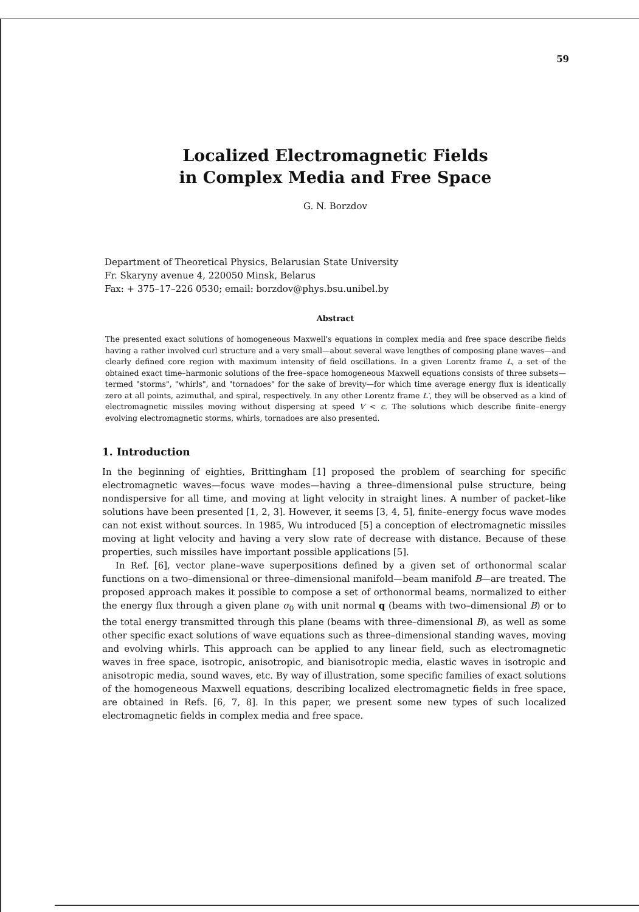59
Localized Electromagnetic Fields
in Complex Media and Free Space
G. N. Borzdov
Department of Theoretical Physics, Belarusian State University
Fr. Skaryny avenue 4, 220050 Minsk, Belarus
Fax: + 375–17–226 0530; email: borzdov@phys.bsu.unibel.by
Abstract
The presented exact solutions of homogeneous Maxwell's equations in complex media and free space describe fields having a rather involved curl structure and a very small—about several wave lengthes of composing plane waves—and clearly defined core region with maximum intensity of field oscillations. In a given Lorentz frame L, a set of the obtained exact time–harmonic solutions of the free–space homogeneous Maxwell equations consists of three subsets—termed "storms", "whirls", and "tornadoes" for the sake of brevity—for which time average energy flux is identically zero at all points, azimuthal, and spiral, respectively. In any other Lorentz frame L′, they will be observed as a kind of electromagnetic missiles moving without dispersing at speed V < c. The solutions which describe finite–energy evolving electromagnetic storms, whirls, tornadoes are also presented.
1. Introduction
In the beginning of eighties, Brittingham [1] proposed the problem of searching for specific electromagnetic waves—focus wave modes—having a three–dimensional pulse structure, being nondispersive for all time, and moving at light velocity in straight lines. A number of packet–like solutions have been presented [1, 2, 3]. However, it seems [3, 4, 5], finite–energy focus wave modes can not exist without sources. In 1985, Wu introduced [5] a conception of electromagnetic missiles moving at light velocity and having a very slow rate of decrease with distance. Because of these properties, such missiles have important possible applications [5].
In Ref. [6], vector plane–wave superpositions defined by a given set of orthonormal scalar functions on a two–dimensional or three–dimensional manifold—beam manifold B—are treated. The proposed approach makes it possible to compose a set of orthonormal beams, normalized to either the energy flux through a given plane σ<sub>0</sub> with unit normal q (beams with two–dimensional B) or to the total energy transmitted through this plane (beams with three–dimensional B), as well as some other specific exact solutions of wave equations such as three–dimensional standing waves, moving and evolving whirls. This approach can be applied to any linear field, such as electromagnetic waves in free space, isotropic, anisotropic, and bianisotropic media, elastic waves in isotropic and anisotropic media, sound waves, etc. By way of illustration, some specific families of exact solutions of the homogeneous Maxwell equations, describing localized electromagnetic fields in free space, are obtained in Refs. [6, 7, 8]. In this paper, we present some new types of such localized electromagnetic fields in complex media and free space.